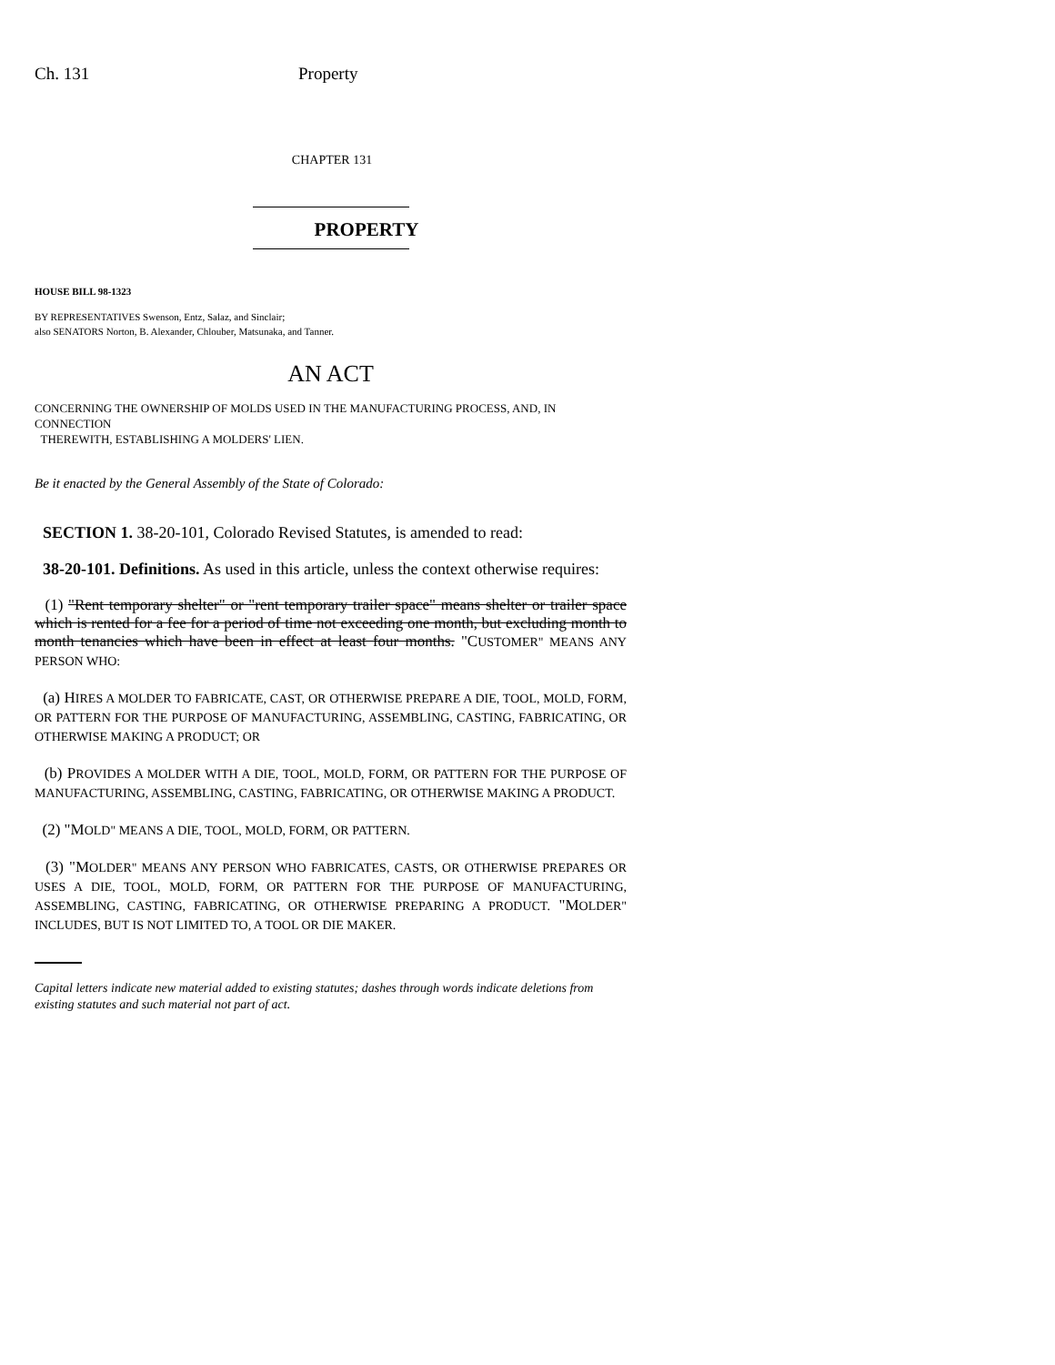Ch. 131 Property
CHAPTER 131
PROPERTY
HOUSE BILL 98-1323
BY REPRESENTATIVES Swenson, Entz, Salaz, and Sinclair;
also SENATORS Norton, B. Alexander, Chlouber, Matsunaka, and Tanner.
AN ACT
CONCERNING THE OWNERSHIP OF MOLDS USED IN THE MANUFACTURING PROCESS, AND, IN CONNECTION
THEREWITH, ESTABLISHING A MOLDERS' LIEN.
Be it enacted by the General Assembly of the State of Colorado:
SECTION 1. 38-20-101, Colorado Revised Statutes, is amended to read:
38-20-101. Definitions. As used in this article, unless the context otherwise requires:
(1) "Rent temporary shelter" or "rent temporary trailer space" means shelter or trailer space which is rented for a fee for a period of time not exceeding one month, but excluding month to month tenancies which have been in effect at least four months. "CUSTOMER" MEANS ANY PERSON WHO:
(a) HIRES A MOLDER TO FABRICATE, CAST, OR OTHERWISE PREPARE A DIE, TOOL, MOLD, FORM, OR PATTERN FOR THE PURPOSE OF MANUFACTURING, ASSEMBLING, CASTING, FABRICATING, OR OTHERWISE MAKING A PRODUCT; OR
(b) PROVIDES A MOLDER WITH A DIE, TOOL, MOLD, FORM, OR PATTERN FOR THE PURPOSE OF MANUFACTURING, ASSEMBLING, CASTING, FABRICATING, OR OTHERWISE MAKING A PRODUCT.
(2) "MOLD" MEANS A DIE, TOOL, MOLD, FORM, OR PATTERN.
(3) "MOLDER" MEANS ANY PERSON WHO FABRICATES, CASTS, OR OTHERWISE PREPARES OR USES A DIE, TOOL, MOLD, FORM, OR PATTERN FOR THE PURPOSE OF MANUFACTURING, ASSEMBLING, CASTING, FABRICATING, OR OTHERWISE PREPARING A PRODUCT. "MOLDER" INCLUDES, BUT IS NOT LIMITED TO, A TOOL OR DIE MAKER.
Capital letters indicate new material added to existing statutes; dashes through words indicate deletions from existing statutes and such material not part of act.